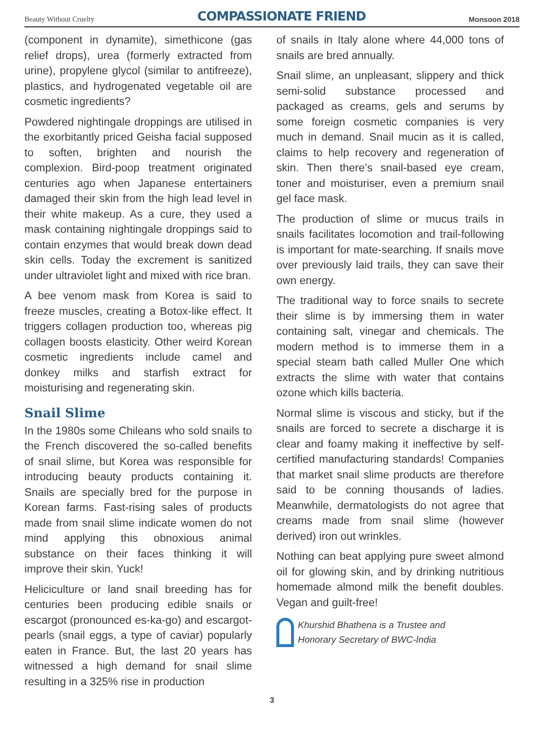Beauty Without Cruelty COMPASSIONATE FRIEND Monsoon 2018
(component in dynamite), simethicone (gas relief drops), urea (formerly extracted from urine), propylene glycol (similar to antifreeze), plastics, and hydrogenated vegetable oil are cosmetic ingredients?
Powdered nightingale droppings are utilised in the exorbitantly priced Geisha facial supposed to soften, brighten and nourish the complexion. Bird-poop treatment originated centuries ago when Japanese entertainers damaged their skin from the high lead level in their white makeup. As a cure, they used a mask containing nightingale droppings said to contain enzymes that would break down dead skin cells. Today the excrement is sanitized under ultraviolet light and mixed with rice bran.
A bee venom mask from Korea is said to freeze muscles, creating a Botox-like effect. It triggers collagen production too, whereas pig collagen boosts elasticity. Other weird Korean cosmetic ingredients include camel and donkey milks and starfish extract for moisturising and regenerating skin.
Snail Slime
In the 1980s some Chileans who sold snails to the French discovered the so-called benefits of snail slime, but Korea was responsible for introducing beauty products containing it. Snails are specially bred for the purpose in Korean farms. Fast-rising sales of products made from snail slime indicate women do not mind applying this obnoxious animal substance on their faces thinking it will improve their skin. Yuck!
Heliciculture or land snail breeding has for centuries been producing edible snails or escargot (pronounced es-ka-go) and escargot-pearls (snail eggs, a type of caviar) popularly eaten in France. But, the last 20 years has witnessed a high demand for snail slime resulting in a 325% rise in production
of snails in Italy alone where 44,000 tons of snails are bred annually.
Snail slime, an unpleasant, slippery and thick semi-solid substance processed and packaged as creams, gels and serums by some foreign cosmetic companies is very much in demand. Snail mucin as it is called, claims to help recovery and regeneration of skin. Then there’s snail-based eye cream, toner and moisturiser, even a premium snail gel face mask.
The production of slime or mucus trails in snails facilitates locomotion and trail-following is important for mate-searching. If snails move over previously laid trails, they can save their own energy.
The traditional way to force snails to secrete their slime is by immersing them in water containing salt, vinegar and chemicals. The modern method is to immerse them in a special steam bath called Muller One which extracts the slime with water that contains ozone which kills bacteria.
Normal slime is viscous and sticky, but if the snails are forced to secrete a discharge it is clear and foamy making it ineffective by self-certified manufacturing standards! Companies that market snail slime products are therefore said to be conning thousands of ladies. Meanwhile, dermatologists do not agree that creams made from snail slime (however derived) iron out wrinkles.
Nothing can beat applying pure sweet almond oil for glowing skin, and by drinking nutritious homemade almond milk the benefit doubles. Vegan and guilt-free!
Khurshid Bhathena is a Trustee and
Honorary Secretary of BWC-India
3